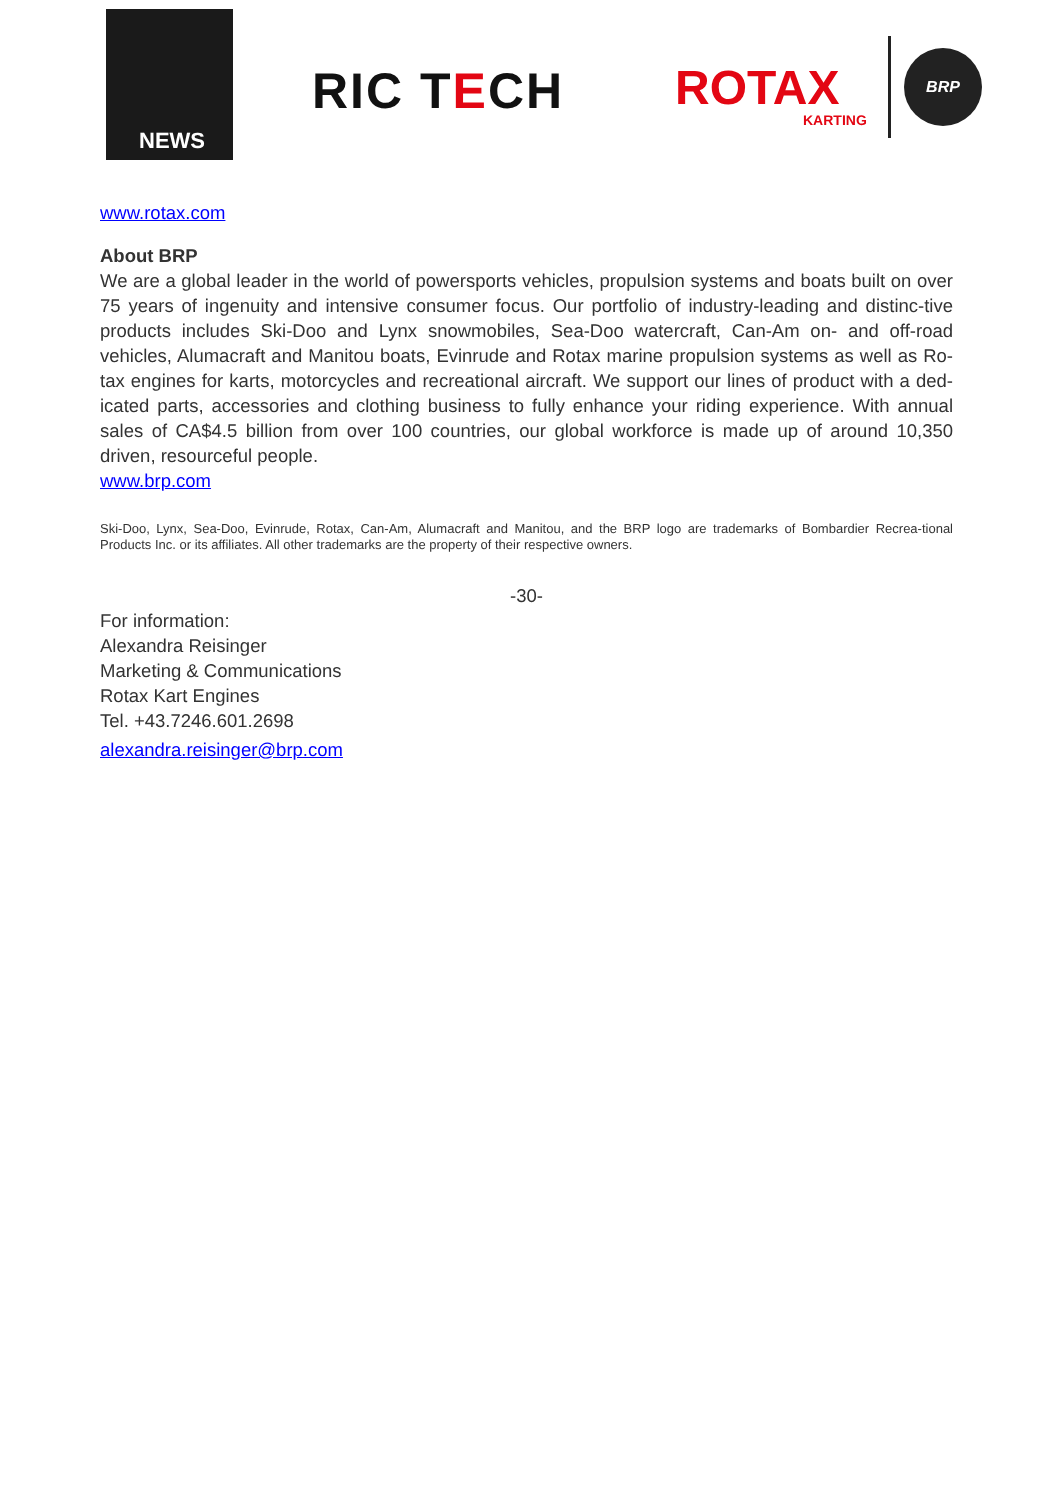NEWS
RIC TECH ROTAX
KARTING
BRP
www.rotax.com
About BRP
We are a global leader in the world of powersports vehicles, propulsion systems and boats built on over 75 years of ingenuity and intensive consumer focus. Our portfolio of industry-leading and distinc-tive products includes Ski-Doo and Lynx snowmobiles, Sea-Doo watercraft, Can-Am on- and off-road vehicles, Alumacraft and Manitou boats, Evinrude and Rotax marine propulsion systems as well as Ro-tax engines for karts, motorcycles and recreational aircraft. We support our lines of product with a ded-icated parts, accessories and clothing business to fully enhance your riding experience. With annual sales of CA$4.5 billion from over 100 countries, our global workforce is made up of around 10,350 driven, resourceful people.
www.brp.com
Ski-Doo, Lynx, Sea-Doo, Evinrude, Rotax, Can-Am, Alumacraft and Manitou, and the BRP logo are trademarks of Bombardier Recrea-tional Products Inc. or its affiliates. All other trademarks are the property of their respective owners.
-30-
For information:
Alexandra Reisinger
Marketing & Communications
Rotax Kart Engines
Tel. +43.7246.601.2698
alexandra.reisinger@brp.com